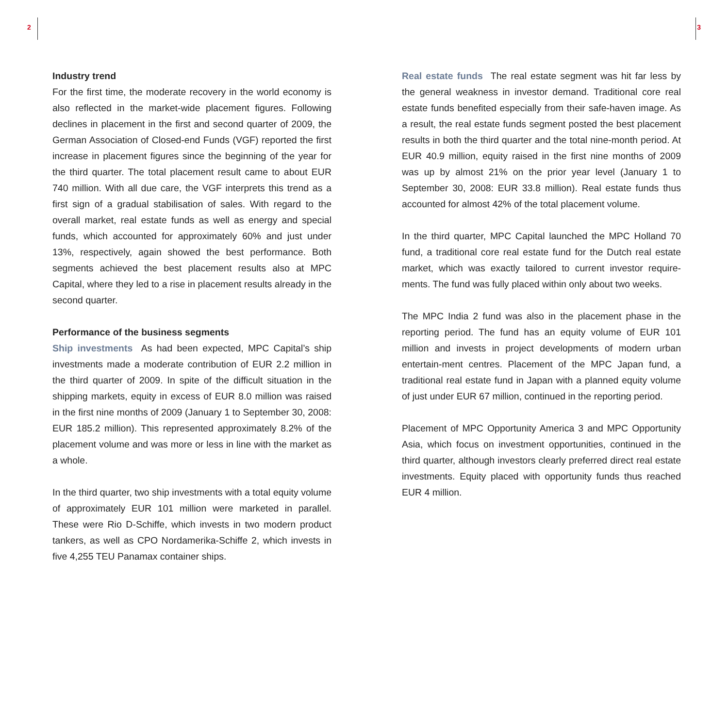2 3
Industry trend
For the first time, the moderate recovery in the world economy is also reflected in the market-wide placement figures. Following declines in placement in the first and second quarter of 2009, the German Association of Closed-end Funds (VGF) reported the first increase in placement figures since the beginning of the year for the third quarter. The total placement result came to about EUR 740 million. With all due care, the VGF interprets this trend as a first sign of a gradual stabilisation of sales. With regard to the overall market, real estate funds as well as energy and special funds, which accounted for approximately 60% and just under 13%, respectively, again showed the best performance. Both segments achieved the best placement results also at MPC Capital, where they led to a rise in placement results already in the second quarter.
Performance of the business segments
Ship investments As had been expected, MPC Capital’s ship investments made a moderate contribution of EUR 2.2 million in the third quarter of 2009. In spite of the difficult situation in the shipping markets, equity in excess of EUR 8.0 million was raised in the first nine months of 2009 (January 1 to September 30, 2008: EUR 185.2 million). This represented approximately 8.2% of the placement volume and was more or less in line with the market as a whole.
In the third quarter, two ship investments with a total equity volume of approximately EUR 101 million were marketed in parallel. These were Rio D-Schiffe, which invests in two modern product tankers, as well as CPO Nordamerika-Schiffe 2, which invests in five 4,255 TEU Panamax container ships.
Real estate funds The real estate segment was hit far less by the general weakness in investor demand. Traditional core real estate funds benefited especially from their safe-haven image. As a result, the real estate funds segment posted the best placement results in both the third quarter and the total nine-month period. At EUR 40.9 million, equity raised in the first nine months of 2009 was up by almost 21% on the prior year level (January 1 to September 30, 2008: EUR 33.8 million). Real estate funds thus accounted for almost 42% of the total placement volume.
In the third quarter, MPC Capital launched the MPC Holland 70 fund, a traditional core real estate fund for the Dutch real estate market, which was exactly tailored to current investor require-ments. The fund was fully placed within only about two weeks.
The MPC India 2 fund was also in the placement phase in the reporting period. The fund has an equity volume of EUR 101 million and invests in project developments of modern urban entertain-ment centres. Placement of the MPC Japan fund, a traditional real estate fund in Japan with a planned equity volume of just under EUR 67 million, continued in the reporting period.
Placement of MPC Opportunity America 3 and MPC Opportunity Asia, which focus on investment opportunities, continued in the third quarter, although investors clearly preferred direct real estate investments. Equity placed with opportunity funds thus reached EUR 4 million.